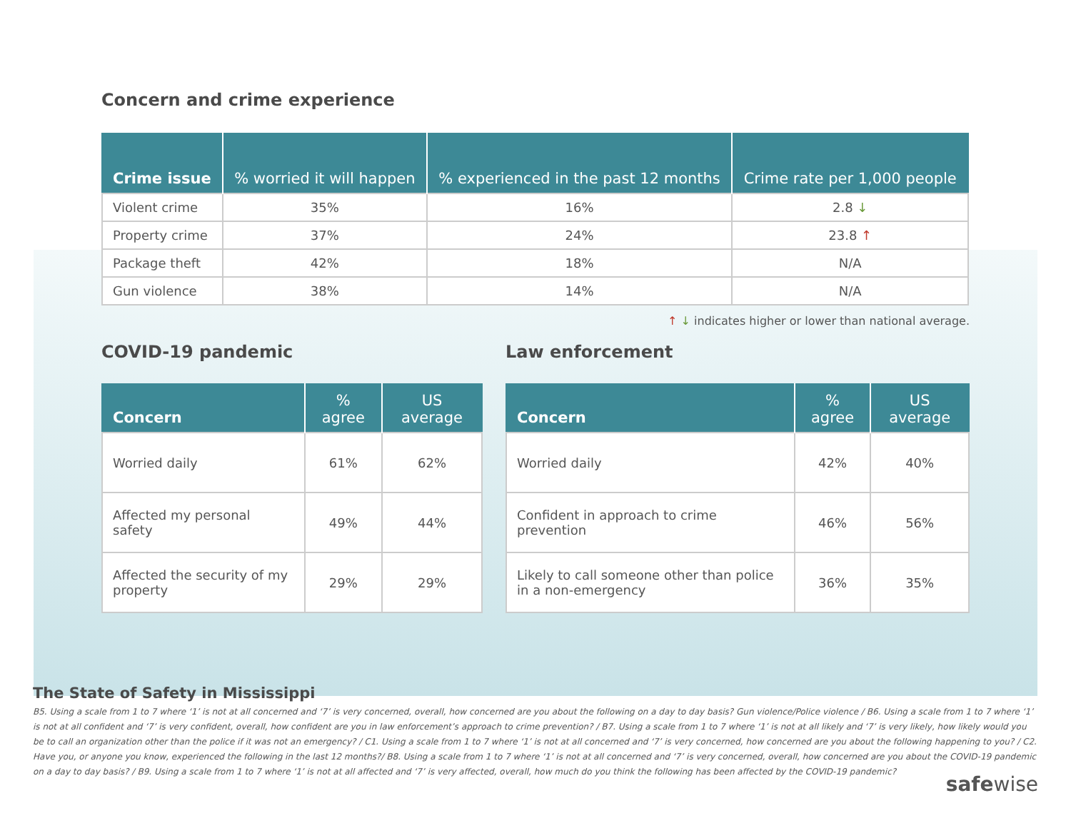Concern and crime experience
| Crime issue | % worried it will happen | % experienced in the past 12 months | Crime rate per 1,000 people |
| --- | --- | --- | --- |
| Violent crime | 35% | 16% | 2.8 ↓ |
| Property crime | 37% | 24% | 23.8 ↑ |
| Package theft | 42% | 18% | N/A |
| Gun violence | 38% | 14% | N/A |
↑ ↓ indicates higher or lower than national average.
COVID-19 pandemic
| Concern | % agree | US average |
| --- | --- | --- |
| Worried daily | 61% | 62% |
| Affected my personal safety | 49% | 44% |
| Affected the security of my property | 29% | 29% |
Law enforcement
| Concern | % agree | US average |
| --- | --- | --- |
| Worried daily | 42% | 40% |
| Confident in approach to crime prevention | 46% | 56% |
| Likely to call someone other than police in a non-emergency | 36% | 35% |
The State of Safety in Mississippi
B5. Using a scale from 1 to 7 where ‘1’ is not at all concerned and ‘7’ is very concerned, overall, how concerned are you about the following on a day to day basis? Gun violence/Police violence / B6. Using a scale from 1 to 7 where ‘1’ is not at all confident and ‘7’ is very confident, overall, how confident are you in law enforcement’s approach to crime prevention? / B7. Using a scale from 1 to 7 where ‘1’ is not at all likely and ‘7’ is very likely, how likely would you be to call an organization other than the police if it was not an emergency? / C1. Using a scale from 1 to 7 where ‘1’ is not at all concerned and ‘7’ is very concerned, how concerned are you about the following happening to you? / C2. Have you, or anyone you know, experienced the following in the last 12 months?/ B8. Using a scale from 1 to 7 where ‘1’ is not at all concerned and ‘7’ is very concerned, overall, how concerned are you about the COVID-19 pandemic on a day to day basis? / B9. Using a scale from 1 to 7 where ‘1’ is not at all affected and ‘7’ is very affected, overall, how much do you think the following has been affected by the COVID-19 pandemic?
safewise